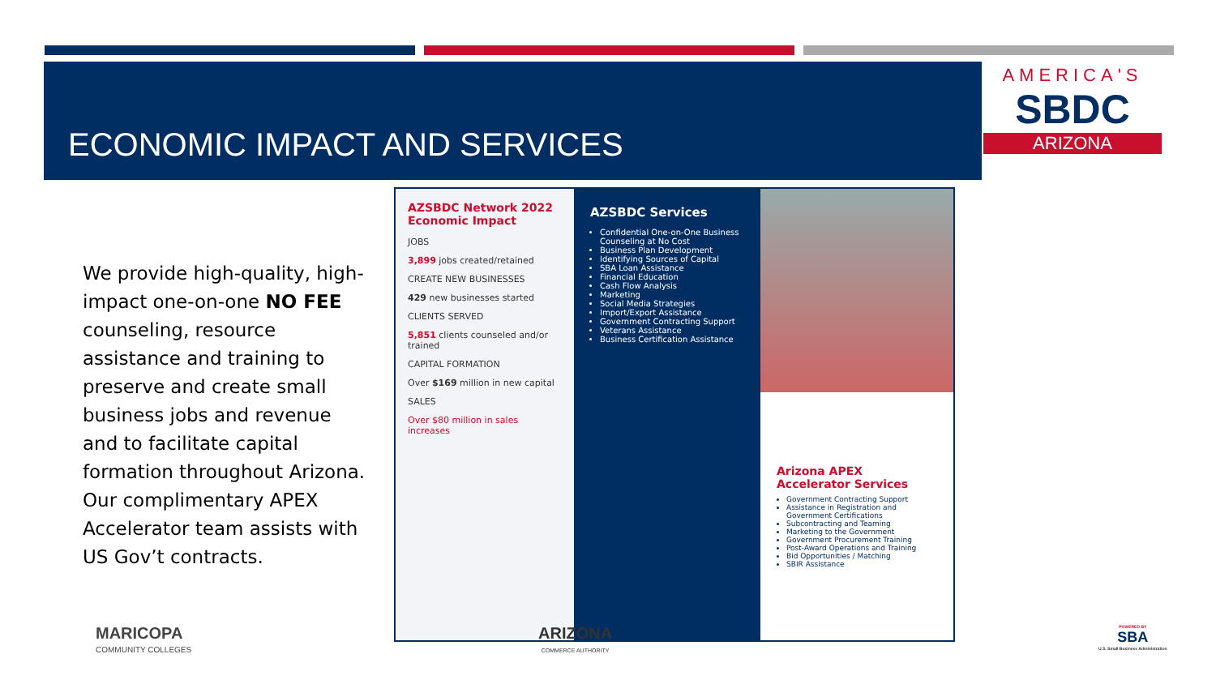ECONOMIC IMPACT AND SERVICES
AMERICA'S
SBDC
ARIZONA
We provide high-quality, high-impact one-on-one NO FEE counseling, resource assistance and training to preserve and create small business jobs and revenue and to facilitate capital formation throughout Arizona. Our complimentary APEX Accelerator team assists with US Gov’t contracts.
AZSBDC Network 2022 Economic Impact
JOBS
3,899 jobs created/retained
CREATE NEW BUSINESSES
429 new businesses started
CLIENTS SERVED
5,851 clients counseled and/or trained
CAPITAL FORMATION
Over $169 million in new capital
SALES
Over $80 million in sales increases
AZSBDC Services
Confidential One-on-One Business Counseling at No Cost
Business Plan Development
Identifying Sources of Capital
SBA Loan Assistance
Financial Education
Cash Flow Analysis
Marketing
Social Media Strategies
Import/Export Assistance
Government Contracting Support
Veterans Assistance
Business Certification Assistance
Arizona APEX Accelerator Services
Government Contracting Support
Assistance in Registration and Government Certifications
Subcontracting and Teaming
Marketing to the Government
Government Procurement Training
Post-Award Operations and Training
Bid Opportunities / Matching
SBIR Assistance
MARICOPA
COMMUNITY COLLEGES
ARIZONA
COMMERCE AUTHORITY
POWERED BY
SBA
U.S. Small Business Administration